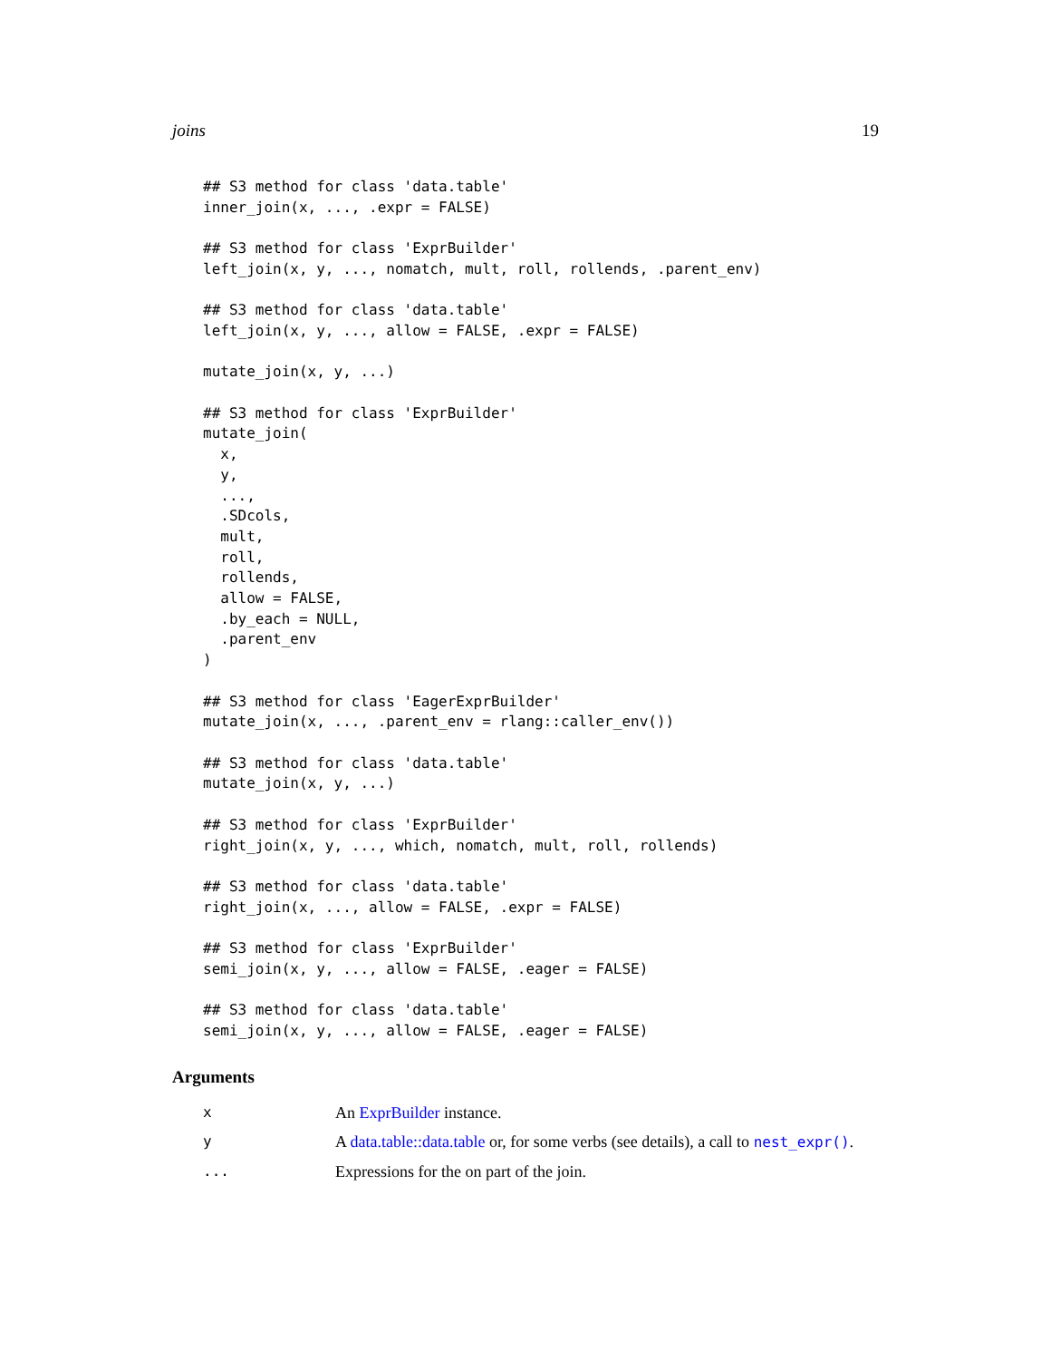joins 19
## S3 method for class 'data.table'
inner_join(x, ..., .expr = FALSE)

## S3 method for class 'ExprBuilder'
left_join(x, y, ..., nomatch, mult, roll, rollends, .parent_env)

## S3 method for class 'data.table'
left_join(x, y, ..., allow = FALSE, .expr = FALSE)

mutate_join(x, y, ...)

## S3 method for class 'ExprBuilder'
mutate_join(
  x,
  y,
  ...,
  .SDcols,
  mult,
  roll,
  rollends,
  allow = FALSE,
  .by_each = NULL,
  .parent_env
)

## S3 method for class 'EagerExprBuilder'
mutate_join(x, ..., .parent_env = rlang::caller_env())

## S3 method for class 'data.table'
mutate_join(x, y, ...)

## S3 method for class 'ExprBuilder'
right_join(x, y, ..., which, nomatch, mult, roll, rollends)

## S3 method for class 'data.table'
right_join(x, ..., allow = FALSE, .expr = FALSE)

## S3 method for class 'ExprBuilder'
semi_join(x, y, ..., allow = FALSE, .eager = FALSE)

## S3 method for class 'data.table'
semi_join(x, y, ..., allow = FALSE, .eager = FALSE)
Arguments
x An ExprBuilder instance.
y A data.table::data.table or, for some verbs (see details), a call to nest_expr().
... Expressions for the on part of the join.